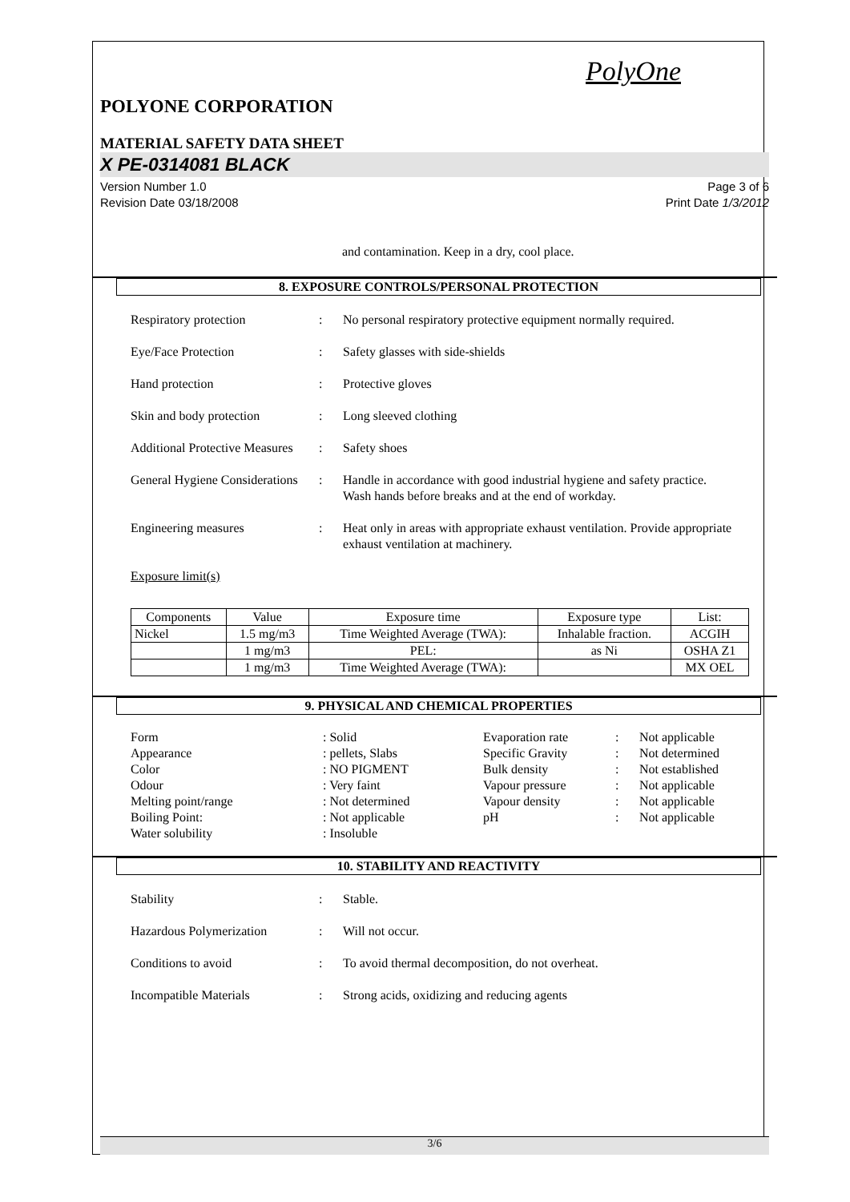PolyOne
POLYONE CORPORATION
MATERIAL SAFETY DATA SHEET
X PE-0314081 BLACK
Version Number 1.0
Revision Date 03/18/2008 Page 3 of 6
Print Date 1/3/2012
and contamination. Keep in a dry, cool place.
8. EXPOSURE CONTROLS/PERSONAL PROTECTION
Respiratory protection: No personal respiratory protective equipment normally required.
Eye/Face Protection: Safety glasses with side-shields
Hand protection: Protective gloves
Skin and body protection: Long sleeved clothing
Additional Protective Measures: Safety shoes
General Hygiene Considerations: Handle in accordance with good industrial hygiene and safety practice. Wash hands before breaks and at the end of workday.
Engineering measures: Heat only in areas with appropriate exhaust ventilation. Provide appropriate exhaust ventilation at machinery.
Exposure limit(s)
| Components | Value | Exposure time | Exposure type | List: |
| --- | --- | --- | --- | --- |
| Nickel | 1.5 mg/m3 | Time Weighted Average (TWA): | Inhalable fraction. | ACGIH |
| | 1 mg/m3 | PEL: | as Ni | OSHA Z1 |
| | 1 mg/m3 | Time Weighted Average (TWA): | | MX OEL |
9. PHYSICAL AND CHEMICAL PROPERTIES
Form: Solid Evaporation rate: Not applicable Appearance: pellets, Slabs Specific Gravity: Not determined Color: NO PIGMENT Bulk density: Not established Odour: Very faint Vapour pressure: Not applicable Melting point/range: Not determined Vapour density: Not applicable Boiling Point:: Not applicable pH: Not applicable Water solubility: Insoluble
10. STABILITY AND REACTIVITY
Stability: Stable.
Hazardous Polymerization: Will not occur.
Conditions to avoid: To avoid thermal decomposition, do not overheat.
Incompatible Materials: Strong acids, oxidizing and reducing agents
3/6